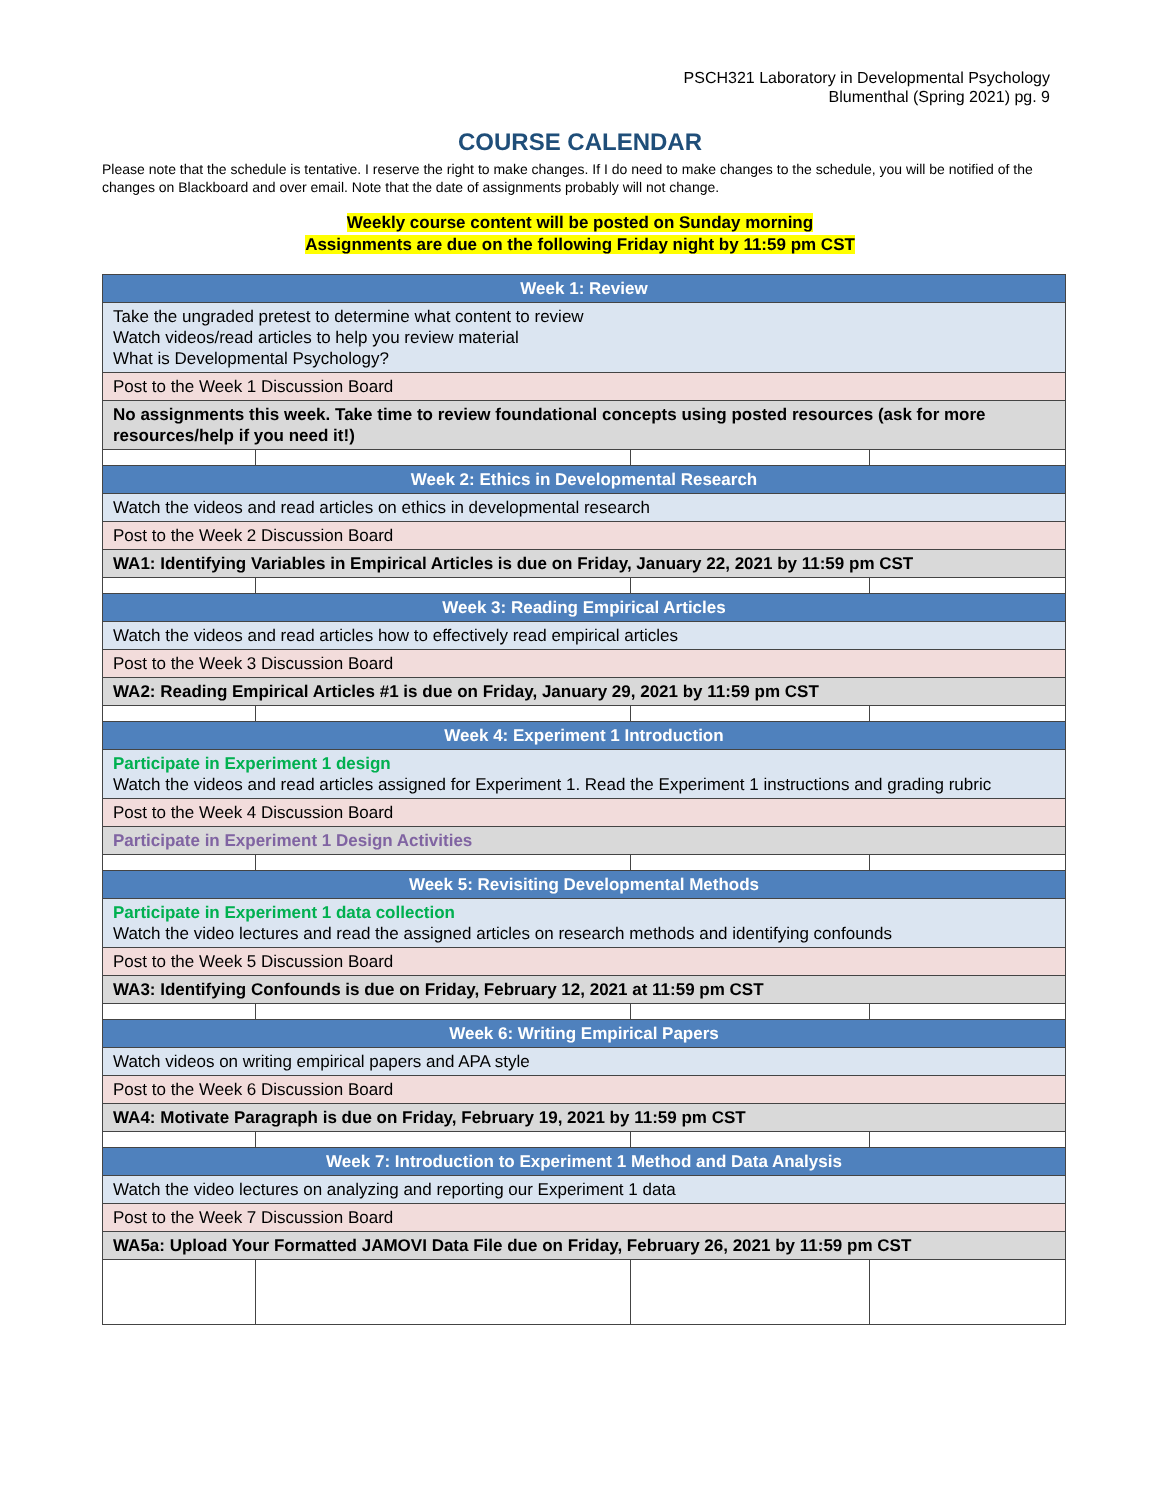PSCH321 Laboratory in Developmental Psychology
Blumenthal (Spring 2021) pg. 9
COURSE CALENDAR
Please note that the schedule is tentative. I reserve the right to make changes. If I do need to make changes to the schedule, you will be notified of the changes on Blackboard and over email. Note that the date of assignments probably will not change.
Weekly course content will be posted on Sunday morning
Assignments are due on the following Friday night by 11:59 pm CST
| Week 1: Review | | | |
| --- | --- | --- | --- |
| Take the ungraded pretest to determine what content to review Watch videos/read articles to help you review material What is Developmental Psychology? | | | |
| Post to the Week 1 Discussion Board | | | |
| No assignments this week. Take time to review foundational concepts using posted resources (ask for more resources/help if you need it!) | | | |
| Week 2: Ethics in Developmental Research | | | |
| Watch the videos and read articles on ethics in developmental research | | | |
| Post to the Week 2 Discussion Board | | | |
| WA1: Identifying Variables in Empirical Articles is due on Friday, January 22, 2021 by 11:59 pm CST | | | |
| Week 3: Reading Empirical Articles | | | |
| Watch the videos and read articles how to effectively read empirical articles | | | |
| Post to the Week 3 Discussion Board | | | |
| WA2: Reading Empirical Articles #1 is due on Friday, January 29, 2021 by 11:59 pm CST | | | |
| Week 4: Experiment 1 Introduction | | | |
| Participate in Experiment 1 design Watch the videos and read articles assigned for Experiment 1. Read the Experiment 1 instructions and grading rubric | | | |
| Post to the Week 4 Discussion Board | | | |
| Participate in Experiment 1 Design Activities | | | |
| Week 5: Revisiting Developmental Methods | | | |
| Participate in Experiment 1 data collection Watch the video lectures and read the assigned articles on research methods and identifying confounds | | | |
| Post to the Week 5 Discussion Board | | | |
| WA3: Identifying Confounds is due on Friday, February 12, 2021 at 11:59 pm CST | | | |
| Week 6: Writing Empirical Papers | | | |
| Watch videos on writing empirical papers and APA style | | | |
| Post to the Week 6 Discussion Board | | | |
| WA4: Motivate Paragraph is due on Friday, February 19, 2021 by 11:59 pm CST | | | |
| Week 7: Introduction to Experiment 1 Method and Data Analysis | | | |
| Watch the video lectures on analyzing and reporting our Experiment 1 data | | | |
| Post to the Week 7 Discussion Board | | | |
| WA5a: Upload Your Formatted JAMOVI Data File due on Friday, February 26, 2021 by 11:59 pm CST | | | |